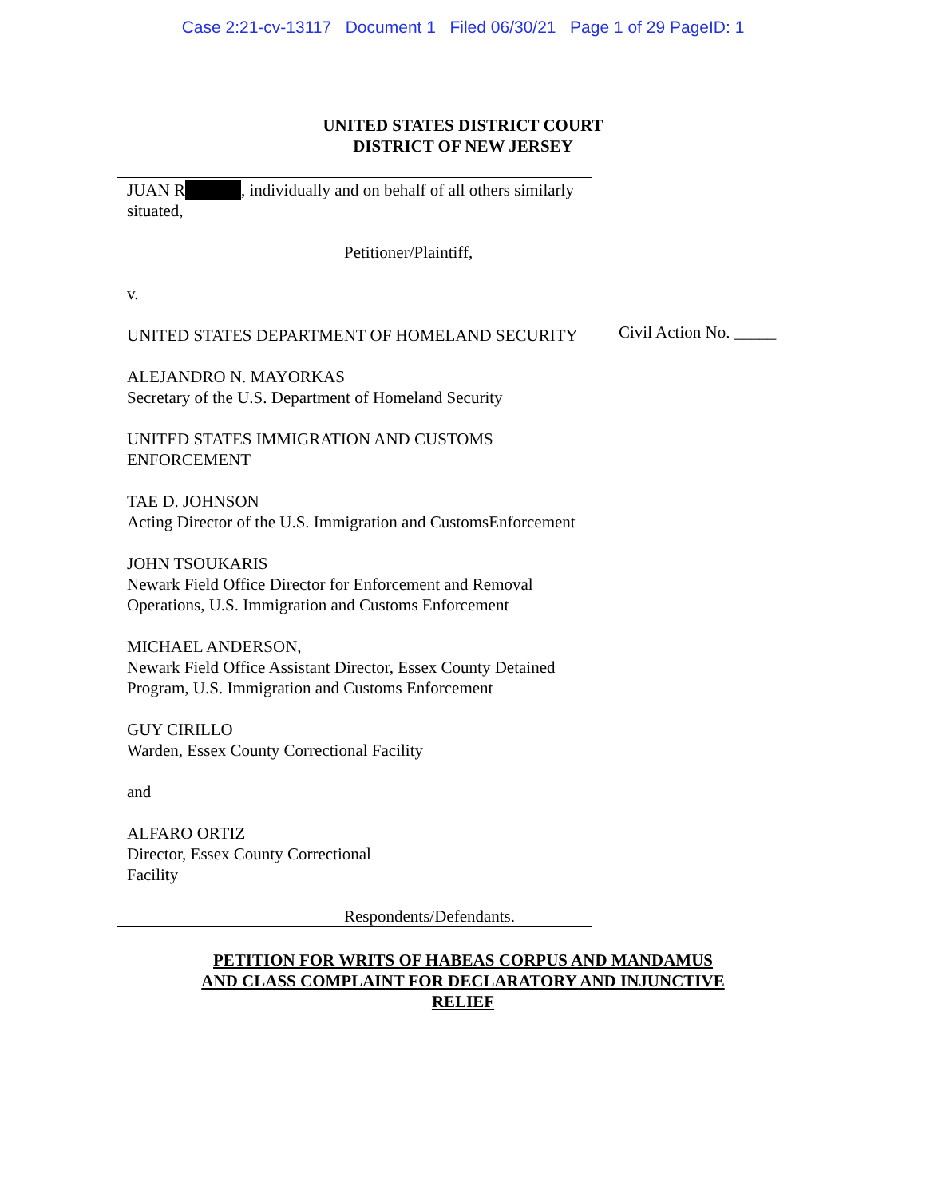Case 2:21-cv-13117 Document 1 Filed 06/30/21 Page 1 of 29 PageID: 1
UNITED STATES DISTRICT COURT
DISTRICT OF NEW JERSEY
JUAN R , individually and on behalf of all others similarly situated,
Petitioner/Plaintiff,
v.
UNITED STATES DEPARTMENT OF HOMELAND SECURITY
ALEJANDRO N. MAYORKAS
Secretary of the U.S. Department of Homeland Security
UNITED STATES IMMIGRATION AND CUSTOMS ENFORCEMENT
TAE D. JOHNSON
Acting Director of the U.S. Immigration and CustomsEnforcement
JOHN TSOUKARIS
Newark Field Office Director for Enforcement and Removal Operations, U.S. Immigration and Customs Enforcement
MICHAEL ANDERSON,
Newark Field Office Assistant Director, Essex County Detained Program, U.S. Immigration and Customs Enforcement
GUY CIRILLO
Warden, Essex County Correctional Facility
and
ALFARO ORTIZ
Director, Essex County Correctional
Facility
Respondents/Defendants.
Civil Action No. _____
PETITION FOR WRITS OF HABEAS CORPUS AND MANDAMUS
AND CLASS COMPLAINT FOR DECLARATORY AND INJUNCTIVE
RELIEF